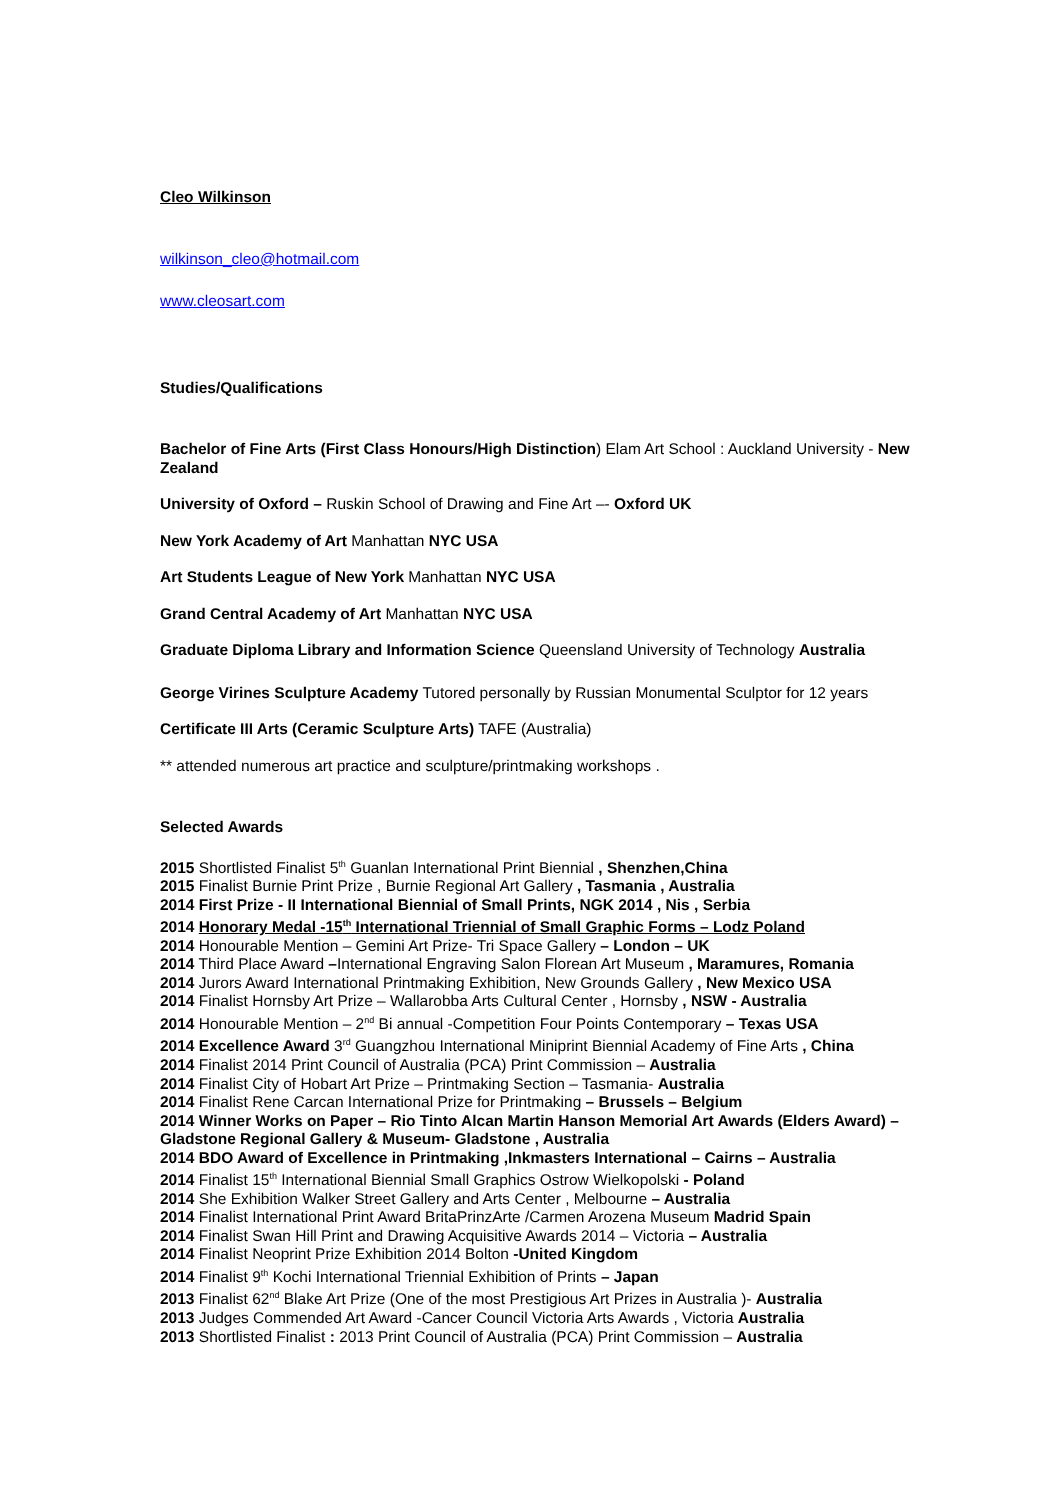Cleo Wilkinson
wilkinson_cleo@hotmail.com
www.cleosart.com
Studies/Qualifications
Bachelor of Fine Arts (First Class Honours/High Distinction) Elam Art School : Auckland University - New Zealand
University of Oxford – Ruskin School of Drawing and Fine Art –- Oxford UK
New York Academy of Art Manhattan NYC USA
Art Students League of New York Manhattan NYC USA
Grand Central Academy of Art Manhattan NYC USA
Graduate Diploma Library and Information Science Queensland University of Technology Australia
George Virines Sculpture Academy Tutored personally by Russian Monumental Sculptor for 12 years
Certificate III Arts (Ceramic Sculpture Arts) TAFE (Australia)
** attended numerous art practice and sculpture/printmaking workshops .
Selected Awards
2015 Shortlisted Finalist 5<sup>th</sup> Guanlan International Print Biennial , Shenzhen,China
2015 Finalist Burnie Print Prize , Burnie Regional Art Gallery , Tasmania , Australia
2014 First Prize - II International Biennial of Small Prints, NGK 2014 , Nis , Serbia
2014 Honorary Medal -15<sup>th</sup> International Triennial of Small Graphic Forms – Lodz Poland
2014 Honourable Mention – Gemini Art Prize- Tri Space Gallery – London – UK
2014 Third Place Award –International Engraving Salon Florean Art Museum , Maramures, Romania
2014 Jurors Award International Printmaking Exhibition, New Grounds Gallery , New Mexico USA
2014 Finalist Hornsby Art Prize – Wallarobba Arts Cultural Center , Hornsby , NSW - Australia
2014 Honourable Mention – 2<sup>nd</sup> Bi annual -Competition Four Points Contemporary – Texas USA
2014 Excellence Award 3<sup>rd</sup> Guangzhou International Miniprint Biennial Academy of Fine Arts , China
2014 Finalist 2014 Print Council of Australia (PCA) Print Commission – Australia
2014 Finalist City of Hobart Art Prize – Printmaking Section – Tasmania- Australia
2014 Finalist Rene Carcan International Prize for Printmaking – Brussels – Belgium
2014 Winner Works on Paper – Rio Tinto Alcan Martin Hanson Memorial Art Awards (Elders Award) – Gladstone Regional Gallery & Museum- Gladstone , Australia
2014 BDO Award of Excellence in Printmaking ,Inkmasters International – Cairns – Australia
2014 Finalist 15<sup>th</sup> International Biennial Small Graphics Ostrow Wielkopolski - Poland
2014 She Exhibition Walker Street Gallery and Arts Center , Melbourne – Australia
2014 Finalist International Print Award BritaPrinzArte /Carmen Arozena Museum Madrid Spain
2014 Finalist Swan Hill Print and Drawing Acquisitive Awards 2014 – Victoria – Australia
2014 Finalist Neoprint Prize Exhibition 2014 Bolton -United Kingdom
2014 Finalist 9<sup>th</sup> Kochi International Triennial Exhibition of Prints – Japan
2013 Finalist 62<sup>nd</sup> Blake Art Prize (One of the most Prestigious Art Prizes in Australia )- Australia
2013 Judges Commended Art Award -Cancer Council Victoria Arts Awards , Victoria Australia
2013 Shortlisted Finalist : 2013 Print Council of Australia (PCA) Print Commission – Australia